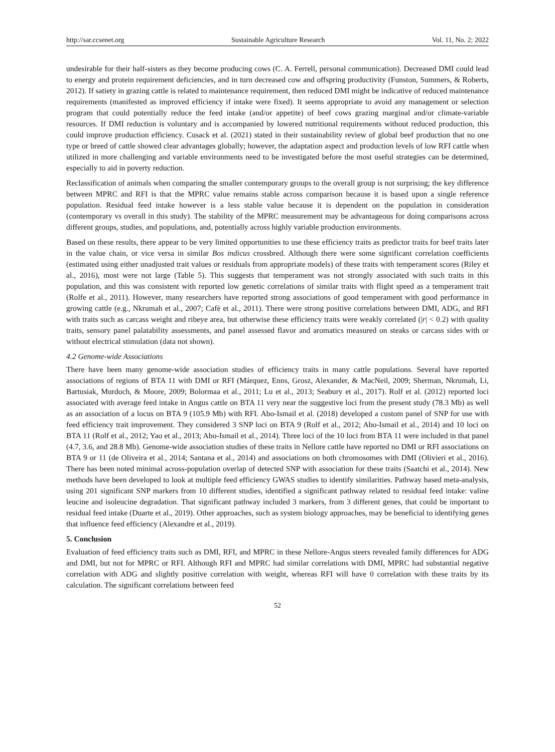http://sar.ccsenet.org Sustainable Agriculture Research Vol. 11, No. 2; 2022
undesirable for their half-sisters as they become producing cows (C. A. Ferrell, personal communication). Decreased DMI could lead to energy and protein requirement deficiencies, and in turn decreased cow and offspring productivity (Funston, Summers, & Roberts, 2012). If satiety in grazing cattle is related to maintenance requirement, then reduced DMI might be indicative of reduced maintenance requirements (manifested as improved efficiency if intake were fixed). It seems appropriate to avoid any management or selection program that could potentially reduce the feed intake (and/or appetite) of beef cows grazing marginal and/or climate-variable resources. If DMI reduction is voluntary and is accompanied by lowered nutritional requirements without reduced production, this could improve production efficiency. Cusack et al. (2021) stated in their sustainability review of global beef production that no one type or breed of cattle showed clear advantages globally; however, the adaptation aspect and production levels of low RFI cattle when utilized in more challenging and variable environments need to be investigated before the most useful strategies can be determined, especially to aid in poverty reduction.
Reclassification of animals when comparing the smaller contemporary groups to the overall group is not surprising; the key difference between MPRC and RFI is that the MPRC value remains stable across comparison because it is based upon a single reference population. Residual feed intake however is a less stable value because it is dependent on the population in consideration (contemporary vs overall in this study). The stability of the MPRC measurement may be advantageous for doing comparisons across different groups, studies, and populations, and, potentially across highly variable production environments.
Based on these results, there appear to be very limited opportunities to use these efficiency traits as predictor traits for beef traits later in the value chain, or vice versa in similar Bos indicus crossbred. Although there were some significant correlation coefficients (estimated using either unadjusted trait values or residuals from appropriate models) of these traits with temperament scores (Riley et al., 2016), most were not large (Table 5). This suggests that temperament was not strongly associated with such traits in this population, and this was consistent with reported low genetic correlations of similar traits with flight speed as a temperament trait (Rolfe et al., 2011). However, many researchers have reported strong associations of good temperament with good performance in growing cattle (e.g., Nkrumah et al., 2007; Cafè et al., 2011). There were strong positive correlations between DMI, ADG, and RFI with traits such as carcass weight and ribeye area, but otherwise these efficiency traits were weakly correlated (|r| < 0.2) with quality traits, sensory panel palatability assessments, and panel assessed flavor and aromatics measured on steaks or carcass sides with or without electrical stimulation (data not shown).
4.2 Genome-wide Associations
There have been many genome-wide association studies of efficiency traits in many cattle populations. Several have reported associations of regions of BTA 11 with DMI or RFI (Márquez, Enns, Grosz, Alexander, & MacNeil, 2009; Sherman, Nkrumah, Li, Bartusiak, Murdoch, & Moore, 2009; Bolormaa et al., 2011; Lu et al., 2013; Seabury et al., 2017). Rolf et al. (2012) reported loci associated with average feed intake in Angus cattle on BTA 11 very near the suggestive loci from the present study (78.3 Mb) as well as an association of a locus on BTA 9 (105.9 Mb) with RFI. Abo-Ismail et al. (2018) developed a custom panel of SNP for use with feed efficiency trait improvement. They considered 3 SNP loci on BTA 9 (Rolf et al., 2012; Abo-Ismail et al., 2014) and 10 loci on BTA 11 (Rolf et al., 2012; Yao et al., 2013; Abo-Ismail et al., 2014). Three loci of the 10 loci from BTA 11 were included in that panel (4.7, 3.6, and 28.8 Mb). Genome-wide association studies of these traits in Nellore cattle have reported no DMI or RFI associations on BTA 9 or 11 (de Oliveira et al., 2014; Santana et al., 2014) and associations on both chromosomes with DMI (Olivieri et al., 2016). There has been noted minimal across-population overlap of detected SNP with association for these traits (Saatchi et al., 2014). New methods have been developed to look at multiple feed efficiency GWAS studies to identify similarities. Pathway based meta-analysis, using 201 significant SNP markers from 10 different studies, identified a significant pathway related to residual feed intake: valine leucine and isoleucine degradation. That significant pathway included 3 markers, from 3 different genes, that could be important to residual feed intake (Duarte et al., 2019). Other approaches, such as system biology approaches, may be beneficial to identifying genes that influence feed efficiency (Alexandre et al., 2019).
5. Conclusion
Evaluation of feed efficiency traits such as DMI, RFI, and MPRC in these Nellore-Angus steers revealed family differences for ADG and DMI, but not for MPRC or RFI. Although RFI and MPRC had similar correlations with DMI, MPRC had substantial negative correlation with ADG and slightly positive correlation with weight, whereas RFI will have 0 correlation with these traits by its calculation. The significant correlations between feed
52